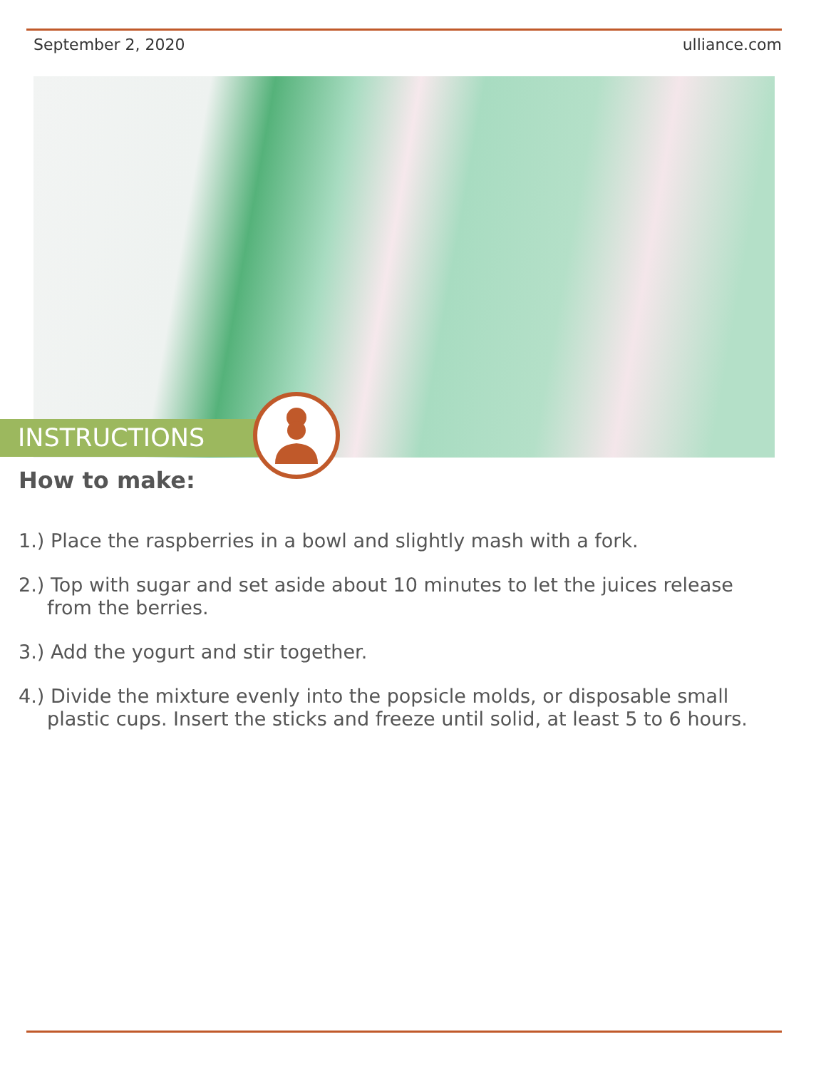September 2, 2020 ulliance.com
INSTRUCTIONS
How to make:
1.) Place the raspberries in a bowl and slightly mash with a fork.
2.) Top with sugar and set aside about 10 minutes to let the juices release from the berries.
3.) Add the yogurt and stir together.
4.) Divide the mixture evenly into the popsicle molds, or disposable small plastic cups. Insert the sticks and freeze until solid, at least 5 to 6 hours.